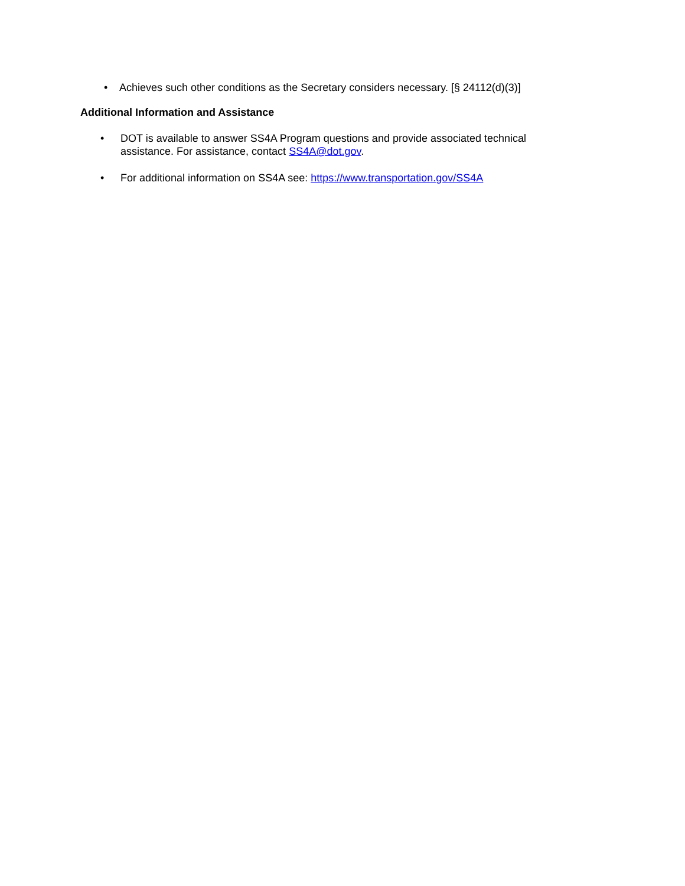• Achieves such other conditions as the Secretary considers necessary. [§ 24112(d)(3)]
Additional Information and Assistance
• DOT is available to answer SS4A Program questions and provide associated technical assistance. For assistance, contact SS4A@dot.gov.
• For additional information on SS4A see: https://www.transportation.gov/SS4A